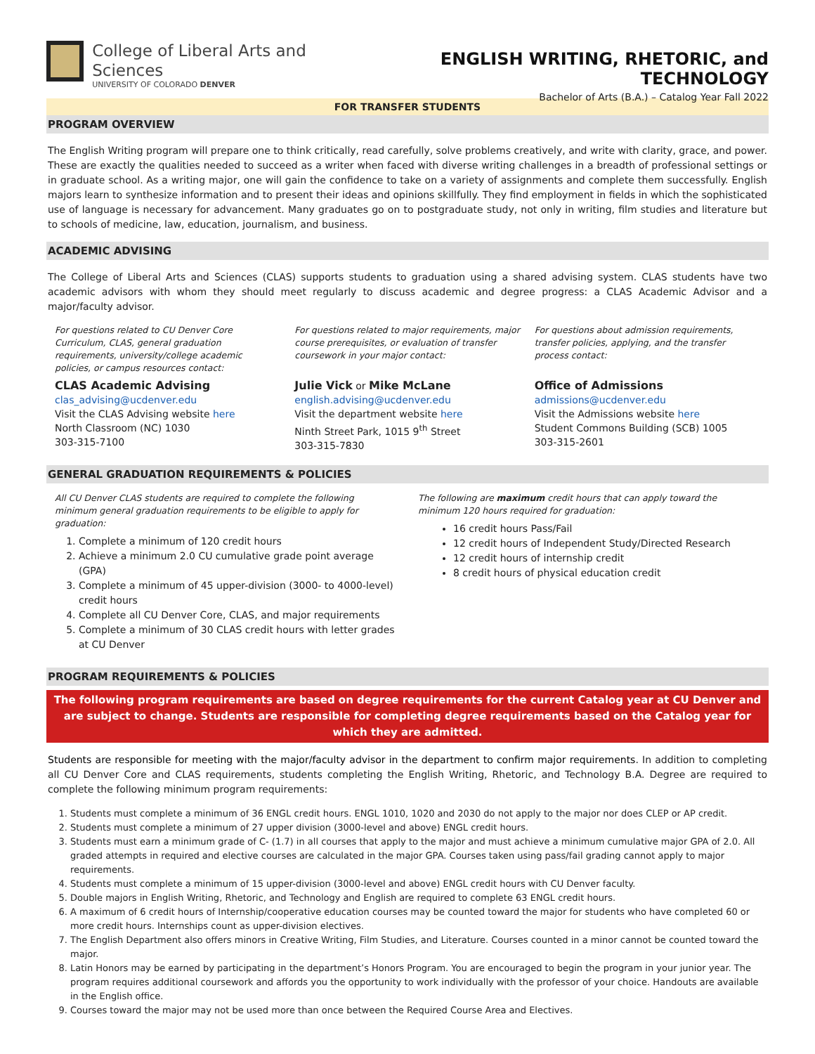College of Liberal Arts and Sciences
UNIVERSITY OF COLORADO DENVER
ENGLISH WRITING, RHETORIC, and TECHNOLOGY
Bachelor of Arts (B.A.) – Catalog Year Fall 2022
FOR TRANSFER STUDENTS
PROGRAM OVERVIEW
The English Writing program will prepare one to think critically, read carefully, solve problems creatively, and write with clarity, grace, and power. These are exactly the qualities needed to succeed as a writer when faced with diverse writing challenges in a breadth of professional settings or in graduate school. As a writing major, one will gain the confidence to take on a variety of assignments and complete them successfully. English majors learn to synthesize information and to present their ideas and opinions skillfully. They find employment in fields in which the sophisticated use of language is necessary for advancement. Many graduates go on to postgraduate study, not only in writing, film studies and literature but to schools of medicine, law, education, journalism, and business.
ACADEMIC ADVISING
The College of Liberal Arts and Sciences (CLAS) supports students to graduation using a shared advising system. CLAS students have two academic advisors with whom they should meet regularly to discuss academic and degree progress: a CLAS Academic Advisor and a major/faculty advisor.
For questions related to CU Denver Core Curriculum, CLAS, general graduation requirements, university/college academic policies, or campus resources contact:
CLAS Academic Advising
clas_advising@ucdenver.edu
Visit the CLAS Advising website here
North Classroom (NC) 1030
303-315-7100
For questions related to major requirements, major course prerequisites, or evaluation of transfer coursework in your major contact:
Julie Vick or Mike McLane
english.advising@ucdenver.edu
Visit the department website here
Ninth Street Park, 1015 9<sup>th</sup> Street
303-315-7830
For questions about admission requirements, transfer policies, applying, and the transfer process contact:
Office of Admissions
admissions@ucdenver.edu
Visit the Admissions website here
Student Commons Building (SCB) 1005
303-315-2601
GENERAL GRADUATION REQUIREMENTS & POLICIES
All CU Denver CLAS students are required to complete the following minimum general graduation requirements to be eligible to apply for graduation:
1. Complete a minimum of 120 credit hours
2. Achieve a minimum 2.0 CU cumulative grade point average (GPA)
3. Complete a minimum of 45 upper-division (3000- to 4000-level) credit hours
4. Complete all CU Denver Core, CLAS, and major requirements
5. Complete a minimum of 30 CLAS credit hours with letter grades at CU Denver
The following are maximum credit hours that can apply toward the minimum 120 hours required for graduation:
16 credit hours Pass/Fail
12 credit hours of Independent Study/Directed Research
12 credit hours of internship credit
8 credit hours of physical education credit
PROGRAM REQUIREMENTS & POLICIES
The following program requirements are based on degree requirements for the current Catalog year at CU Denver and are subject to change. Students are responsible for completing degree requirements based on the Catalog year for which they are admitted.
Students are responsible for meeting with the major/faculty advisor in the department to confirm major requirements. In addition to completing all CU Denver Core and CLAS requirements, students completing the English Writing, Rhetoric, and Technology B.A. Degree are required to complete the following minimum program requirements:
1. Students must complete a minimum of 36 ENGL credit hours. ENGL 1010, 1020 and 2030 do not apply to the major nor does CLEP or AP credit.
2. Students must complete a minimum of 27 upper division (3000-level and above) ENGL credit hours.
3. Students must earn a minimum grade of C- (1.7) in all courses that apply to the major and must achieve a minimum cumulative major GPA of 2.0. All graded attempts in required and elective courses are calculated in the major GPA. Courses taken using pass/fail grading cannot apply to major requirements.
4. Students must complete a minimum of 15 upper-division (3000-level and above) ENGL credit hours with CU Denver faculty.
5. Double majors in English Writing, Rhetoric, and Technology and English are required to complete 63 ENGL credit hours.
6. A maximum of 6 credit hours of Internship/cooperative education courses may be counted toward the major for students who have completed 60 or more credit hours. Internships count as upper-division electives.
7. The English Department also offers minors in Creative Writing, Film Studies, and Literature. Courses counted in a minor cannot be counted toward the major.
8. Latin Honors may be earned by participating in the department’s Honors Program. You are encouraged to begin the program in your junior year. The program requires additional coursework and affords you the opportunity to work individually with the professor of your choice. Handouts are available in the English office.
9. Courses toward the major may not be used more than once between the Required Course Area and Electives.